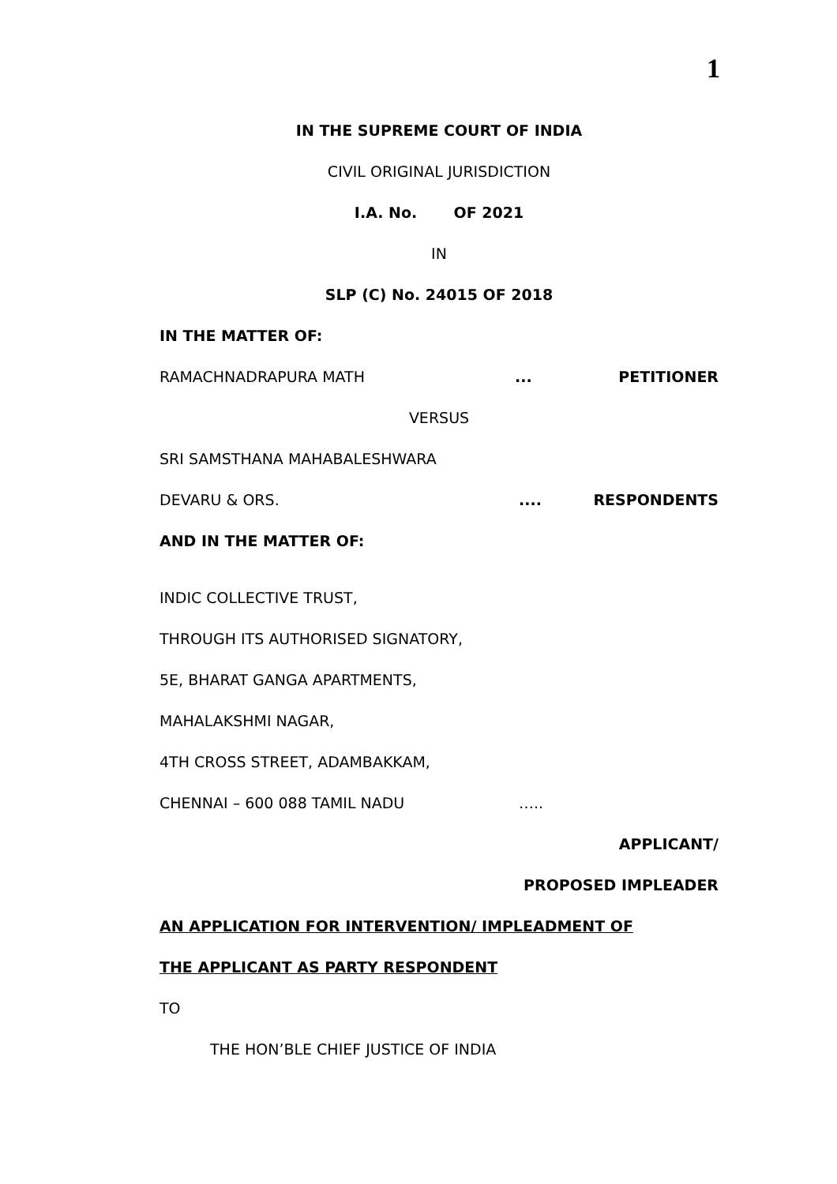1
IN THE SUPREME COURT OF INDIA
CIVIL ORIGINAL JURISDICTION
I.A. No. OF 2021
IN
SLP (C) No. 24015 OF 2018
IN THE MATTER OF:
RAMACHNADRAPURA MATH... PETITIONER
VERSUS
SRI SAMSTHANA MAHABALESHWARA
DEVARU & ORS..... RESPONDENTS
AND IN THE MATTER OF:
INDIC COLLECTIVE TRUST,
THROUGH ITS AUTHORISED SIGNATORY,
5E, BHARAT GANGA APARTMENTS,
MAHALAKSHMI NAGAR,
4TH CROSS STREET, ADAMBAKKAM,
CHENNAI – 600 088 TAMIL NADU …..
APPLICANT/
PROPOSED IMPLEADER
AN APPLICATION FOR INTERVENTION/ IMPLEADMENT OF
THE APPLICANT AS PARTY RESPONDENT
TO
THE HON’BLE CHIEF JUSTICE OF INDIA